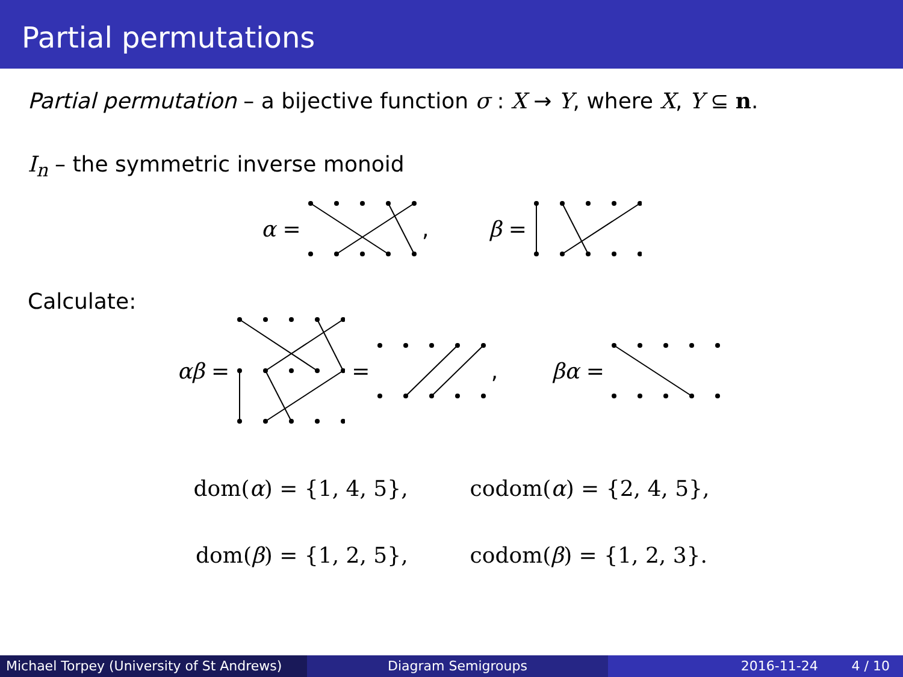Partial permutations
Partial permutation – a bijective function σ : X → Y, where X, Y ⊆ n.
I<sub>n</sub> – the symmetric inverse monoid
α = , β =
Calculate:
αβ = = , βα =
dom(α) = {1, 4, 5}, codom(α) = {2, 4, 5},
dom(β) = {1, 2, 5}, codom(β) = {1, 2, 3}.
Michael Torpey (University of St Andrews)
Diagram Semigroups 2016-11-24 4 / 10